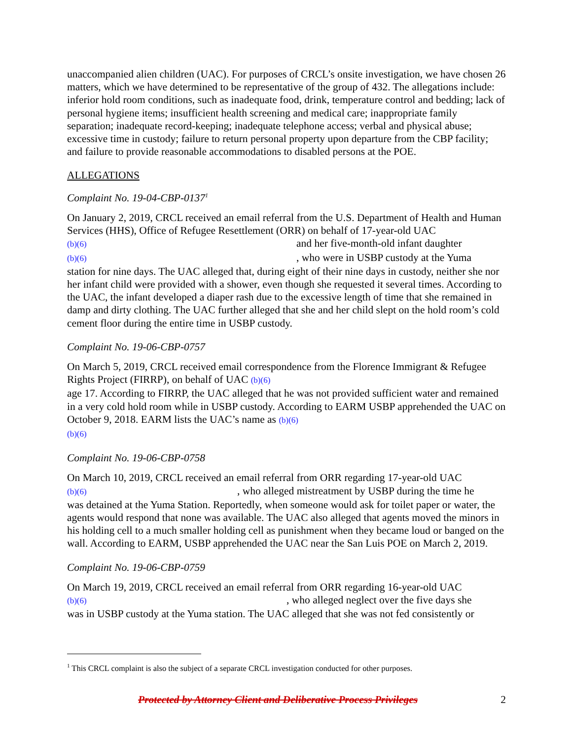unaccompanied alien children (UAC). For purposes of CRCL’s onsite investigation, we have chosen 26 matters, which we have determined to be representative of the group of 432. The allegations include: inferior hold room conditions, such as inadequate food, drink, temperature control and bedding; lack of personal hygiene items; insufficient health screening and medical care; inappropriate family separation; inadequate record-keeping; inadequate telephone access; verbal and physical abuse; excessive time in custody; failure to return personal property upon departure from the CBP facility; and failure to provide reasonable accommodations to disabled persons at the POE.
ALLEGATIONS
Complaint No. 19-04-CBP-0137<sup>1</sup>
On January 2, 2019, CRCL received an email referral from the U.S. Department of Health and Human Services (HHS), Office of Refugee Resettlement (ORR) on behalf of 17-year-old UAC
(b)(6) and her five-month-old infant daughter
(b)(6) , who were in USBP custody at the Yuma
station for nine days. The UAC alleged that, during eight of their nine days in custody, neither she nor her infant child were provided with a shower, even though she requested it several times. According to the UAC, the infant developed a diaper rash due to the excessive length of time that she remained in damp and dirty clothing. The UAC further alleged that she and her child slept on the hold room’s cold cement floor during the entire time in USBP custody.
Complaint No. 19-06-CBP-0757
On March 5, 2019, CRCL received email correspondence from the Florence Immigrant & Refugee Rights Project (FIRRP), on behalf of UAC (b)(6)
age 17. According to FIRRP, the UAC alleged that he was not provided sufficient water and remained in a very cold hold room while in USBP custody. According to EARM USBP apprehended the UAC on October 9, 2018. EARM lists the UAC’s name as (b)(6)
(b)(6)
Complaint No. 19-06-CBP-0758
On March 10, 2019, CRCL received an email referral from ORR regarding 17-year-old UAC
(b)(6) , who alleged mistreatment by USBP during the time he
was detained at the Yuma Station. Reportedly, when someone would ask for toilet paper or water, the agents would respond that none was available. The UAC also alleged that agents moved the minors in his holding cell to a much smaller holding cell as punishment when they became loud or banged on the wall. According to EARM, USBP apprehended the UAC near the San Luis POE on March 2, 2019.
Complaint No. 19-06-CBP-0759
On March 19, 2019, CRCL received an email referral from ORR regarding 16-year-old UAC
(b)(6) , who alleged neglect over the five days she
was in USBP custody at the Yuma station. The UAC alleged that she was not fed consistently or
<sup>1</sup> This CRCL complaint is also the subject of a separate CRCL investigation conducted for other purposes.
Protected by Attorney Client and Deliberative Process Privileges 2